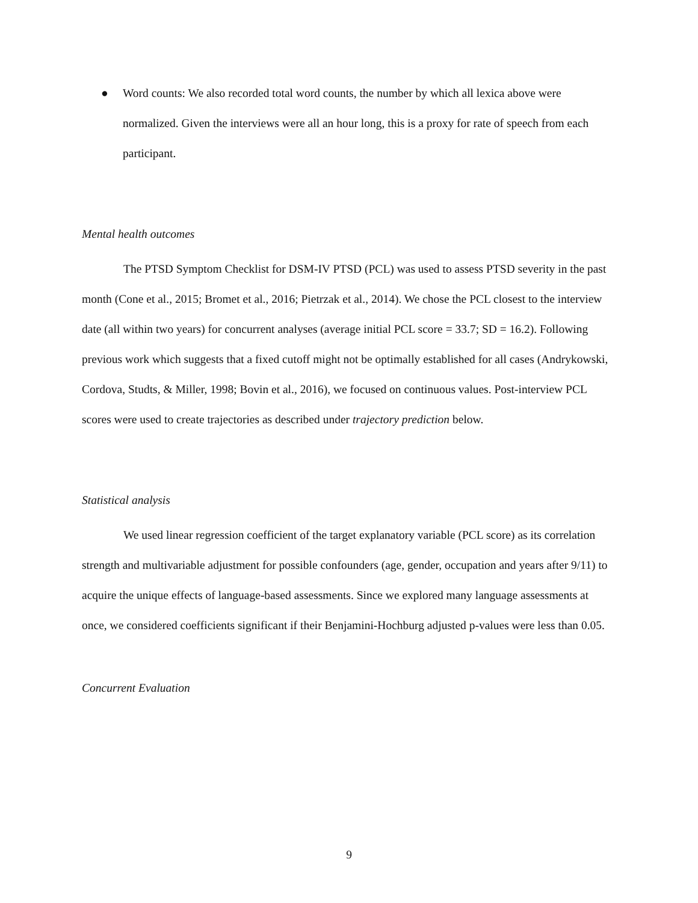● Word counts: We also recorded total word counts, the number by which all lexica above were normalized. Given the interviews were all an hour long, this is a proxy for rate of speech from each participant.
Mental health outcomes
The PTSD Symptom Checklist for DSM-IV PTSD (PCL) was used to assess PTSD severity in the past month (Cone et al., 2015; Bromet et al., 2016; Pietrzak et al., 2014). We chose the PCL closest to the interview date (all within two years) for concurrent analyses (average initial PCL score = 33.7; SD = 16.2). Following previous work which suggests that a fixed cutoff might not be optimally established for all cases (Andrykowski, Cordova, Studts, & Miller, 1998; Bovin et al., 2016), we focused on continuous values. Post-interview PCL scores were used to create trajectories as described under trajectory prediction below.
Statistical analysis
We used linear regression coefficient of the target explanatory variable (PCL score) as its correlation strength and multivariable adjustment for possible confounders (age, gender, occupation and years after 9/11) to acquire the unique effects of language-based assessments. Since we explored many language assessments at once, we considered coefficients significant if their Benjamini-Hochburg adjusted p-values were less than 0.05.
Concurrent Evaluation
9